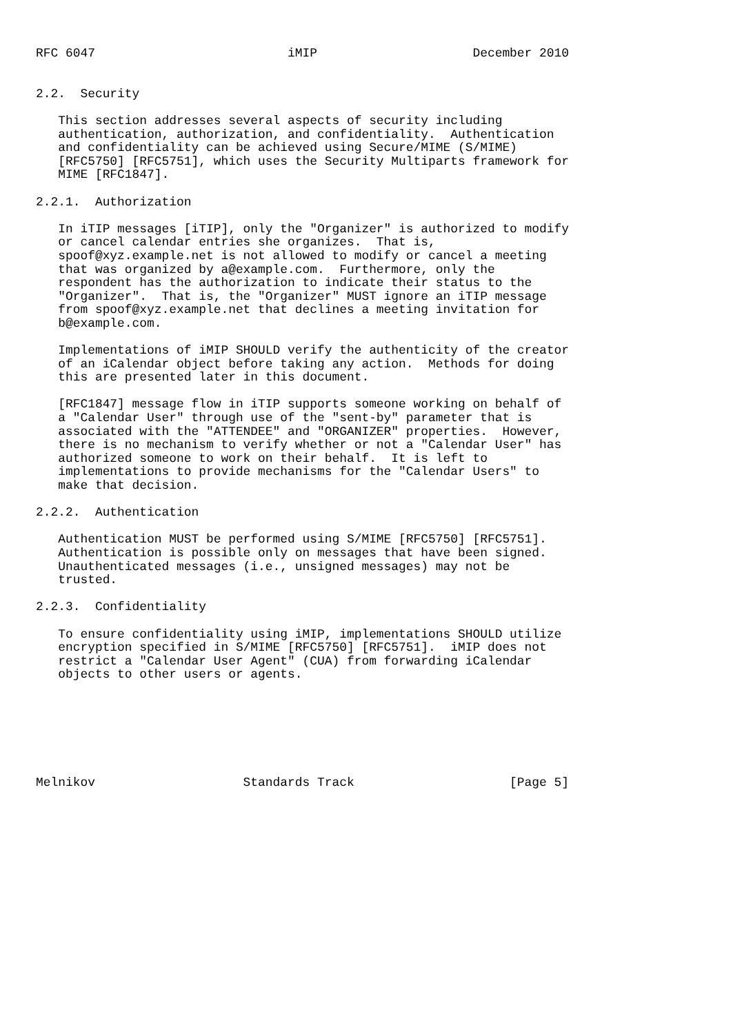RFC 6047                          iMIP                     December 2010


2.2.  Security

   This section addresses several aspects of security including
   authentication, authorization, and confidentiality.  Authentication
   and confidentiality can be achieved using Secure/MIME (S/MIME)
   [RFC5750] [RFC5751], which uses the Security Multiparts framework for
   MIME [RFC1847].

2.2.1.  Authorization

   In iTIP messages [iTIP], only the "Organizer" is authorized to modify
   or cancel calendar entries she organizes.  That is,
   spoof@xyz.example.net is not allowed to modify or cancel a meeting
   that was organized by a@example.com.  Furthermore, only the
   respondent has the authorization to indicate their status to the
   "Organizer".  That is, the "Organizer" MUST ignore an iTIP message
   from spoof@xyz.example.net that declines a meeting invitation for
   b@example.com.

   Implementations of iMIP SHOULD verify the authenticity of the creator
   of an iCalendar object before taking any action.  Methods for doing
   this are presented later in this document.

   [RFC1847] message flow in iTIP supports someone working on behalf of
   a "Calendar User" through use of the "sent-by" parameter that is
   associated with the "ATTENDEE" and "ORGANIZER" properties.  However,
   there is no mechanism to verify whether or not a "Calendar User" has
   authorized someone to work on their behalf.  It is left to
   implementations to provide mechanisms for the "Calendar Users" to
   make that decision.

2.2.2.  Authentication

   Authentication MUST be performed using S/MIME [RFC5750] [RFC5751].
   Authentication is possible only on messages that have been signed.
   Unauthenticated messages (i.e., unsigned messages) may not be
   trusted.

2.2.3.  Confidentiality

   To ensure confidentiality using iMIP, implementations SHOULD utilize
   encryption specified in S/MIME [RFC5750] [RFC5751].  iMIP does not
   restrict a "Calendar User Agent" (CUA) from forwarding iCalendar
   objects to other users or agents.







Melnikov                    Standards Track                     [Page 5]